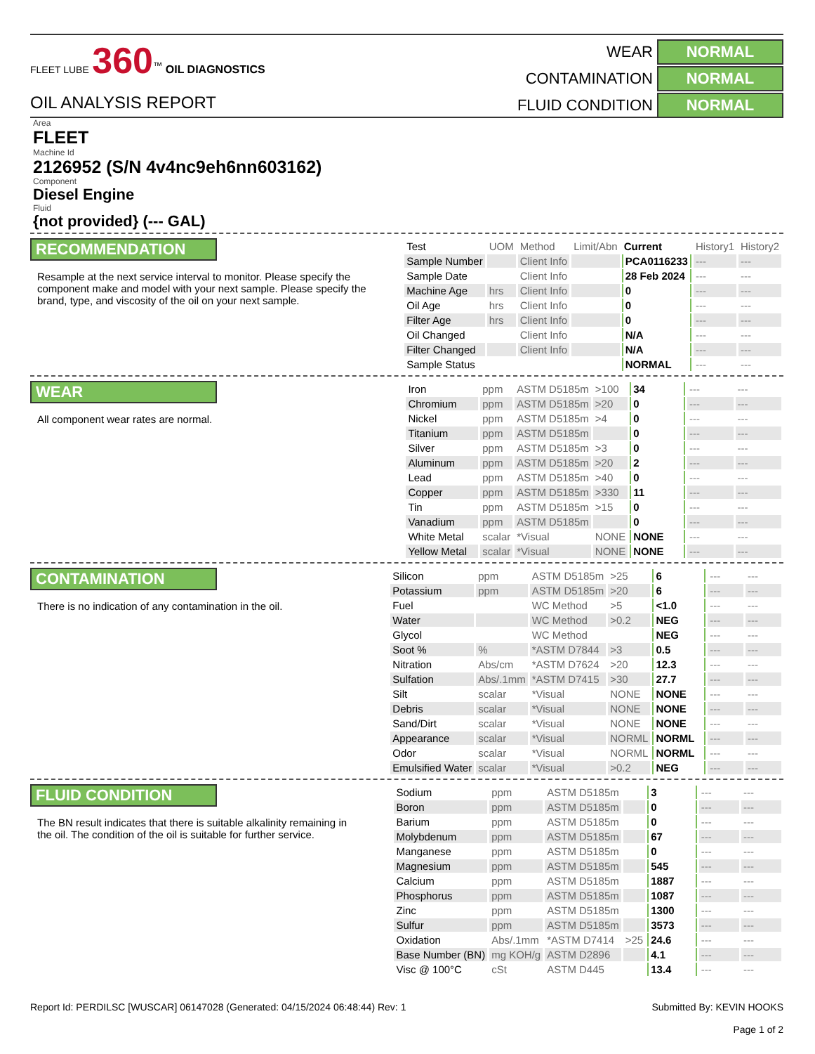FLEET LUBE 360<sup>™</sup> OIL DIAGNOSTICS
OIL ANALYSIS REPORT
WEAR
NORMAL
CONTAMINATION
NORMAL
FLUID CONDITION
NORMAL
Area
FLEET
Machine Id
2126952 (S/N 4v4nc9eh6nn603162)
Component
Diesel Engine
Fluid
{not provided} (--- GAL)
RECOMMENDATION
Resample at the next service interval to monitor. Please specify the component make and model with your next sample. Please specify the brand, type, and viscosity of the oil on your next sample.
| Test | UOM | Method | Limit/Abn | Current | History1 | History2 |
| --- | --- | --- | --- | --- | --- | --- |
| Sample Number | | Client Info | | PCA0116233 | --- | --- |
| Sample Date | | Client Info | | 28 Feb 2024 | --- | --- |
| Machine Age | hrs | Client Info | | 0 | --- | --- |
| Oil Age | hrs | Client Info | | 0 | --- | --- |
| Filter Age | hrs | Client Info | | 0 | --- | --- |
| Oil Changed | | Client Info | | N/A | --- | --- |
| Filter Changed | | Client Info | | N/A | --- | --- |
| Sample Status | | | | NORMAL | --- | --- |
WEAR
All component wear rates are normal.
| Iron | ppm | ASTM D5185m | >100 | 34 | --- | --- |
| Chromium | ppm | ASTM D5185m | >20 | 0 | --- | --- |
| Nickel | ppm | ASTM D5185m | >4 | 0 | --- | --- |
| Titanium | ppm | ASTM D5185m | | 0 | --- | --- |
| Silver | ppm | ASTM D5185m | >3 | 0 | --- | --- |
| Aluminum | ppm | ASTM D5185m | >20 | 2 | --- | --- |
| Lead | ppm | ASTM D5185m | >40 | 0 | --- | --- |
| Copper | ppm | ASTM D5185m | >330 | 11 | --- | --- |
| Tin | ppm | ASTM D5185m | >15 | 0 | --- | --- |
| Vanadium | ppm | ASTM D5185m | | 0 | --- | --- |
| White Metal | scalar | *Visual | NONE | NONE | --- | --- |
| Yellow Metal | scalar | *Visual | NONE | NONE | --- | --- |
CONTAMINATION
There is no indication of any contamination in the oil.
| Silicon | ppm | ASTM D5185m | >25 | 6 | --- | --- |
| Potassium | ppm | ASTM D5185m | >20 | 6 | --- | --- |
| Fuel | | WC Method | >5 | <1.0 | --- | --- |
| Water | | WC Method | >0.2 | NEG | --- | --- |
| Glycol | | WC Method | | NEG | --- | --- |
| Soot % | % | *ASTM D7844 | >3 | 0.5 | --- | --- |
| Nitration | Abs/cm | *ASTM D7624 | >20 | 12.3 | --- | --- |
| Sulfation | Abs/.1mm | *ASTM D7415 | >30 | 27.7 | --- | --- |
| Silt | scalar | *Visual | NONE | NONE | --- | --- |
| Debris | scalar | *Visual | NONE | NONE | --- | --- |
| Sand/Dirt | scalar | *Visual | NONE | NONE | --- | --- |
| Appearance | scalar | *Visual | NORML | NORML | --- | --- |
| Odor | scalar | *Visual | NORML | NORML | --- | --- |
| Emulsified Water | scalar | *Visual | >0.2 | NEG | --- | --- |
FLUID CONDITION
The BN result indicates that there is suitable alkalinity remaining in the oil. The condition of the oil is suitable for further service.
| Sodium | ppm | ASTM D5185m | | 3 | --- | --- |
| Boron | ppm | ASTM D5185m | | 0 | --- | --- |
| Barium | ppm | ASTM D5185m | | 0 | --- | --- |
| Molybdenum | ppm | ASTM D5185m | | 67 | --- | --- |
| Manganese | ppm | ASTM D5185m | | 0 | --- | --- |
| Magnesium | ppm | ASTM D5185m | | 545 | --- | --- |
| Calcium | ppm | ASTM D5185m | | 1887 | --- | --- |
| Phosphorus | ppm | ASTM D5185m | | 1087 | --- | --- |
| Zinc | ppm | ASTM D5185m | | 1300 | --- | --- |
| Sulfur | ppm | ASTM D5185m | | 3573 | --- | --- |
| Oxidation | Abs/.1mm | *ASTM D7414 | >25 | 24.6 | --- | --- |
| Base Number (BN) | mg KOH/g | ASTM D2896 | | 4.1 | --- | --- |
| Visc @ 100°C | cSt | ASTM D445 | | 13.4 | --- | --- |
Report Id: PERDILSC [WUSCAR] 06147028 (Generated: 04/15/2024 06:48:44) Rev: 1
Submitted By: KEVIN HOOKS
Page 1 of 2